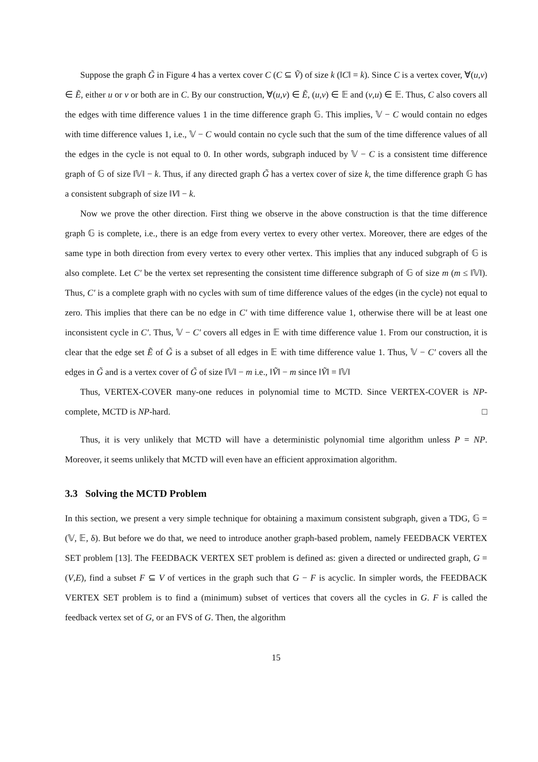Suppose the graph G̃ in Figure 4 has a vertex cover C (C ⊆ Ṽ) of size k (‖C‖ = k). Since C is a vertex cover, ∀(u,v) ∈ Ẽ, either u or v or both are in C. By our construction, ∀(u,v) ∈ Ẽ, (u,v) ∈ 𝔼 and (v,u) ∈ 𝔼. Thus, C also covers all the edges with time difference values 1 in the time difference graph 𝔾. This implies, 𝕍 − C would contain no edges with time difference values 1, i.e., 𝕍 − C would contain no cycle such that the sum of the time difference values of all the edges in the cycle is not equal to 0. In other words, subgraph induced by 𝕍 − C is a consistent time difference graph of 𝔾 of size ‖𝕍‖ − k. Thus, if any directed graph G̃ has a vertex cover of size k, the time difference graph 𝔾 has a consistent subgraph of size ‖V‖ − k.
Now we prove the other direction. First thing we observe in the above construction is that the time difference graph 𝔾 is complete, i.e., there is an edge from every vertex to every other vertex. Moreover, there are edges of the same type in both direction from every vertex to every other vertex. This implies that any induced subgraph of 𝔾 is also complete. Let C′ be the vertex set representing the consistent time difference subgraph of 𝔾 of size m (m ≤ ‖𝕍‖). Thus, C′ is a complete graph with no cycles with sum of time difference values of the edges (in the cycle) not equal to zero. This implies that there can be no edge in C′ with time difference value 1, otherwise there will be at least one inconsistent cycle in C′. Thus, 𝕍 − C′ covers all edges in 𝔼 with time difference value 1. From our construction, it is clear that the edge set Ẽ of G̃ is a subset of all edges in 𝔼 with time difference value 1. Thus, 𝕍 − C′ covers all the edges in G̃ and is a vertex cover of G̃ of size ‖𝕍‖ − m i.e., ‖Ṽ‖ − m since ‖Ṽ‖ = ‖𝕍‖
Thus, VERTEX-COVER many-one reduces in polynomial time to MCTD. Since VERTEX-COVER is NP-complete, MCTD is NP-hard. □
Thus, it is very unlikely that MCTD will have a deterministic polynomial time algorithm unless P = NP. Moreover, it seems unlikely that MCTD will even have an efficient approximation algorithm.
3.3 Solving the MCTD Problem
In this section, we present a very simple technique for obtaining a maximum consistent subgraph, given a TDG, 𝔾 = (𝕍, 𝔼, δ). But before we do that, we need to introduce another graph-based problem, namely FEEDBACK VERTEX SET problem [13]. The FEEDBACK VERTEX SET problem is defined as: given a directed or undirected graph, G = (V,E), find a subset F ⊆ V of vertices in the graph such that G − F is acyclic. In simpler words, the FEEDBACK VERTEX SET problem is to find a (minimum) subset of vertices that covers all the cycles in G. F is called the feedback vertex set of G, or an FVS of G. Then, the algorithm
15